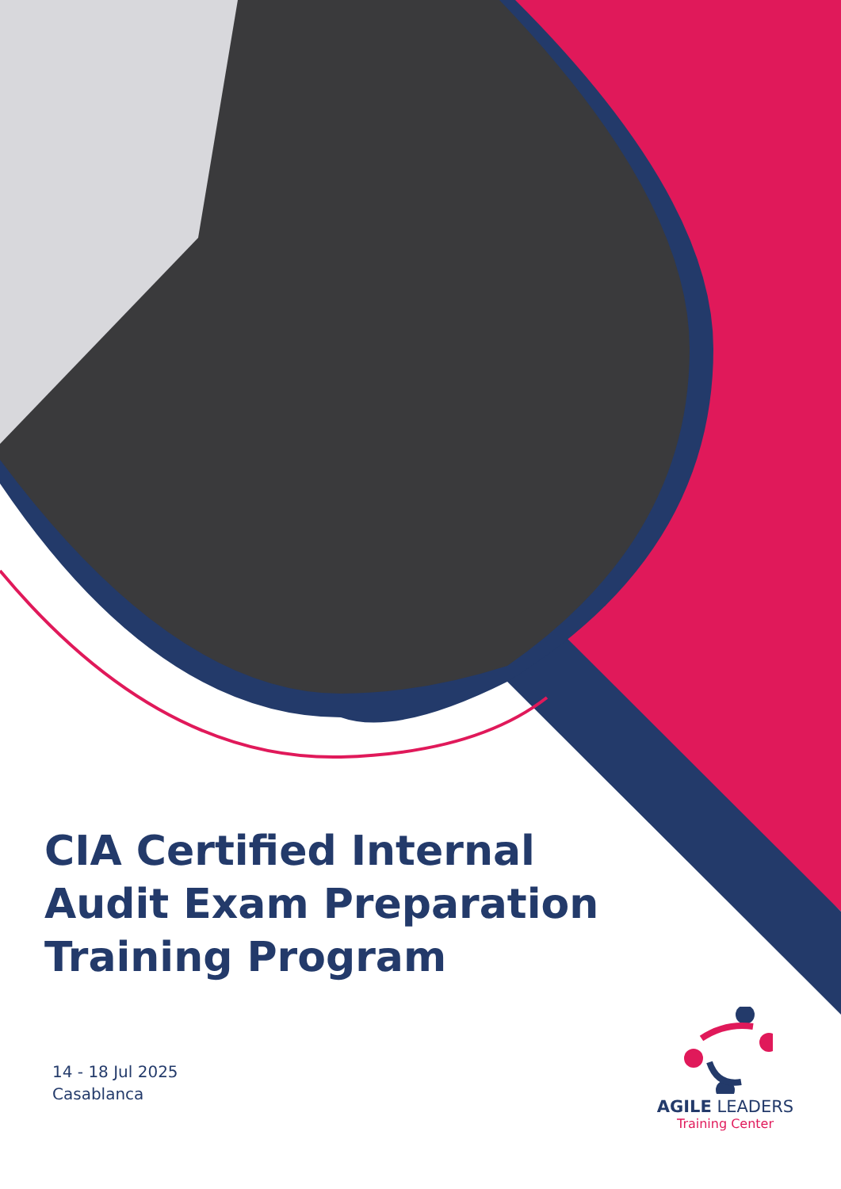CIA Certified Internal Audit Exam Preparation Training Program
14 - 18 Jul 2025
Casablanca
AGILE LEADERS
Training Center